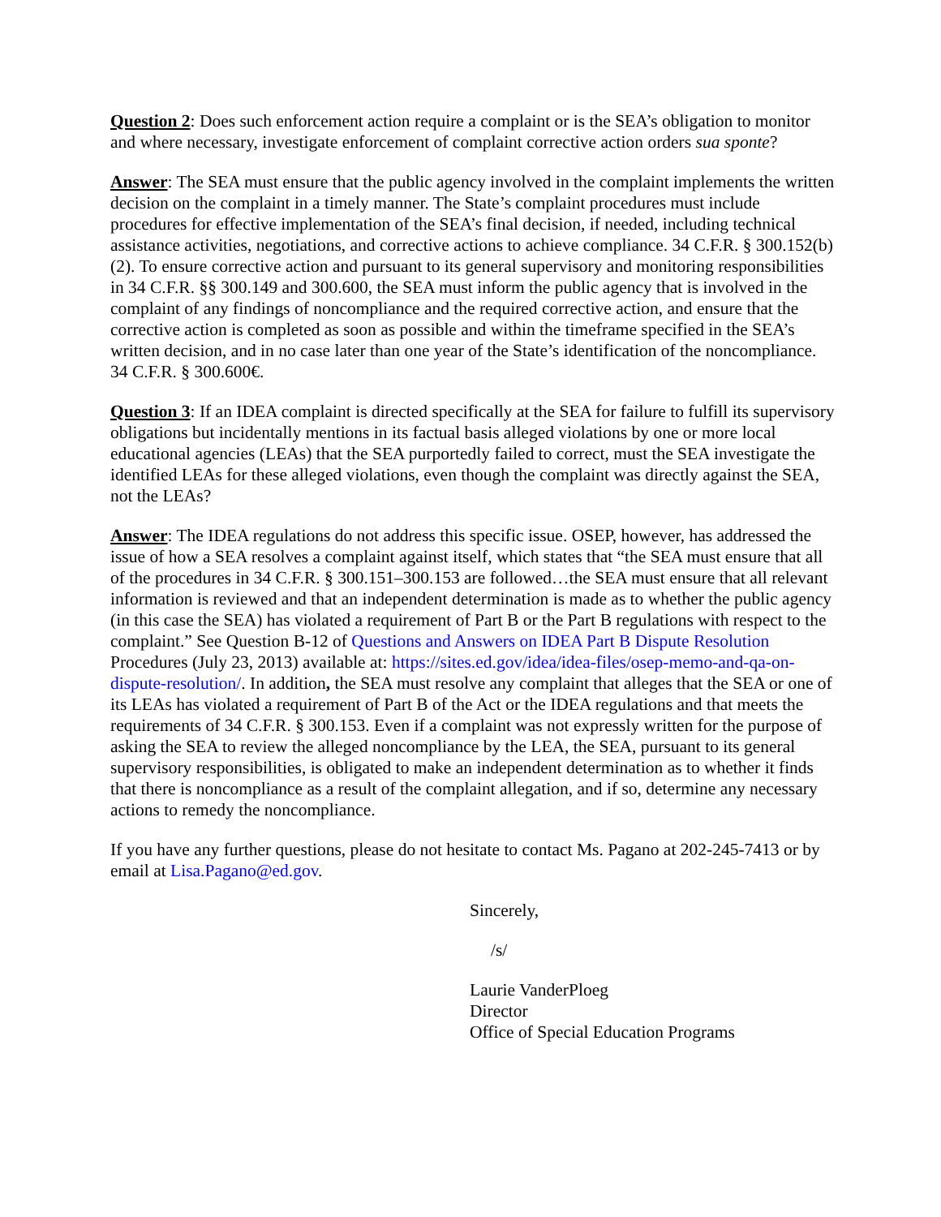Question 2: Does such enforcement action require a complaint or is the SEA’s obligation to monitor and where necessary, investigate enforcement of complaint corrective action orders sua sponte?
Answer: The SEA must ensure that the public agency involved in the complaint implements the written decision on the complaint in a timely manner. The State’s complaint procedures must include procedures for effective implementation of the SEA’s final decision, if needed, including technical assistance activities, negotiations, and corrective actions to achieve compliance. 34 C.F.R. § 300.152(b)(2). To ensure corrective action and pursuant to its general supervisory and monitoring responsibilities in 34 C.F.R. §§ 300.149 and 300.600, the SEA must inform the public agency that is involved in the complaint of any findings of noncompliance and the required corrective action, and ensure that the corrective action is completed as soon as possible and within the timeframe specified in the SEA’s written decision, and in no case later than one year of the State’s identification of the noncompliance. 34 C.F.R. § 300.600€.
Question 3: If an IDEA complaint is directed specifically at the SEA for failure to fulfill its supervisory obligations but incidentally mentions in its factual basis alleged violations by one or more local educational agencies (LEAs) that the SEA purportedly failed to correct, must the SEA investigate the identified LEAs for these alleged violations, even though the complaint was directly against the SEA, not the LEAs?
Answer: The IDEA regulations do not address this specific issue. OSEP, however, has addressed the issue of how a SEA resolves a complaint against itself, which states that “the SEA must ensure that all of the procedures in 34 C.F.R. § 300.151–300.153 are followed…the SEA must ensure that all relevant information is reviewed and that an independent determination is made as to whether the public agency (in this case the SEA) has violated a requirement of Part B or the Part B regulations with respect to the complaint.” See Question B-12 of Questions and Answers on IDEA Part B Dispute Resolution Procedures (July 23, 2013) available at: https://sites.ed.gov/idea/idea-files/osep-memo-and-qa-on-dispute-resolution/. In addition, the SEA must resolve any complaint that alleges that the SEA or one of its LEAs has violated a requirement of Part B of the Act or the IDEA regulations and that meets the requirements of 34 C.F.R. § 300.153. Even if a complaint was not expressly written for the purpose of asking the SEA to review the alleged noncompliance by the LEA, the SEA, pursuant to its general supervisory responsibilities, is obligated to make an independent determination as to whether it finds that there is noncompliance as a result of the complaint allegation, and if so, determine any necessary actions to remedy the noncompliance.
If you have any further questions, please do not hesitate to contact Ms. Pagano at 202-245-7413 or by email at Lisa.Pagano@ed.gov.
Sincerely,
/s/
Laurie VanderPloeg
Director
Office of Special Education Programs